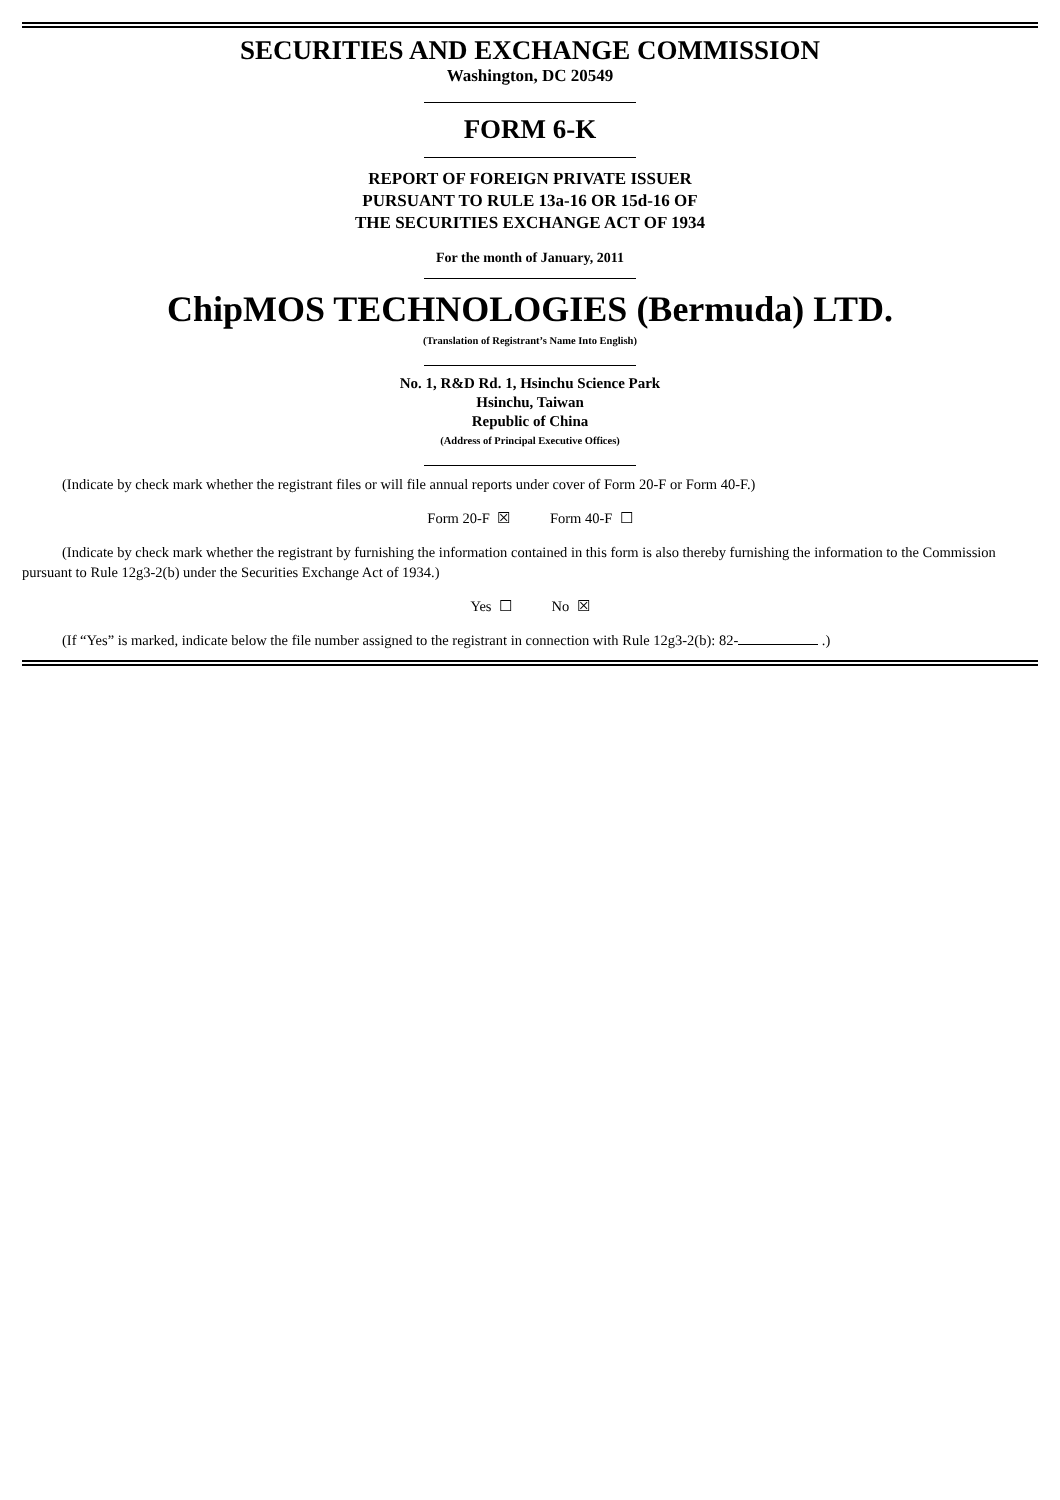SECURITIES AND EXCHANGE COMMISSION
Washington, DC 20549
FORM 6-K
REPORT OF FOREIGN PRIVATE ISSUER
PURSUANT TO RULE 13a-16 OR 15d-16 OF
THE SECURITIES EXCHANGE ACT OF 1934
For the month of January, 2011
ChipMOS TECHNOLOGIES (Bermuda) LTD.
(Translation of Registrant’s Name Into English)
No. 1, R&D Rd. 1, Hsinchu Science Park
Hsinchu, Taiwan
Republic of China
(Address of Principal Executive Offices)
(Indicate by check mark whether the registrant files or will file annual reports under cover of Form 20-F or Form 40-F.)
Form 20-F ☒ Form 40-F ☐
(Indicate by check mark whether the registrant by furnishing the information contained in this form is also thereby furnishing the information to the Commission pursuant to Rule 12g3-2(b) under the Securities Exchange Act of 1934.)
Yes ☐ No ☒
(If “Yes” is marked, indicate below the file number assigned to the registrant in connection with Rule 12g3-2(b): 82- .)